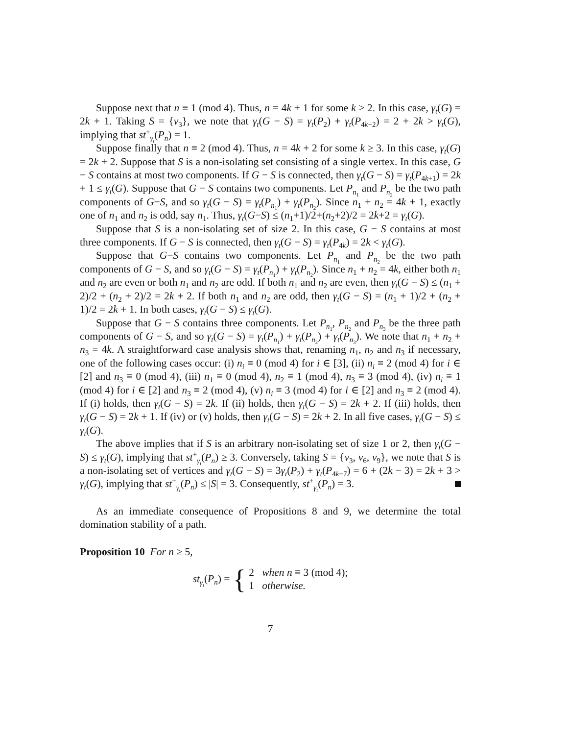Suppose next that n ≡ 1 (mod 4). Thus, n = 4k + 1 for some k ≥ 2. In this case, γ<sub>t</sub>(G) = 2k + 1. Taking S = {v<sub>3</sub>}, we note that γ<sub>t</sub>(G − S) = γ<sub>t</sub>(P<sub>2</sub>) + γ<sub>t</sub>(P<sub>4k−2</sub>) = 2 + 2k > γ<sub>t</sub>(G), implying that st<sup>+</sup><sub>γ<sub>t</sub></sub>(P<sub>n</sub>) = 1.
Suppose finally that n ≡ 2 (mod 4). Thus, n = 4k + 2 for some k ≥ 3. In this case, γ<sub>t</sub>(G) = 2k + 2. Suppose that S is a non-isolating set consisting of a single vertex. In this case, G − S contains at most two components. If G − S is connected, then γ<sub>t</sub>(G − S) = γ<sub>t</sub>(P<sub>4k+1</sub>) = 2k + 1 ≤ γ<sub>t</sub>(G). Suppose that G − S contains two components. Let P<sub>n<sub>1</sub></sub> and P<sub>n<sub>2</sub></sub> be the two path components of G−S, and so γ<sub>t</sub>(G − S) = γ<sub>t</sub>(P<sub>n<sub>1</sub></sub>) + γ<sub>t</sub>(P<sub>n<sub>2</sub></sub>). Since n<sub>1</sub> + n<sub>2</sub> = 4k + 1, exactly one of n<sub>1</sub> and n<sub>2</sub> is odd, say n<sub>1</sub>. Thus, γ<sub>t</sub>(G−S) ≤ (n<sub>1</sub>+1)/2+(n<sub>2</sub>+2)/2 = 2k+2 = γ<sub>t</sub>(G).
Suppose that S is a non-isolating set of size 2. In this case, G − S contains at most three components. If G − S is connected, then γ<sub>t</sub>(G − S) = γ<sub>t</sub>(P<sub>4k</sub>) = 2k < γ<sub>t</sub>(G).
Suppose that G−S contains two components. Let P<sub>n<sub>1</sub></sub> and P<sub>n<sub>2</sub></sub> be the two path components of G − S, and so γ<sub>t</sub>(G − S) = γ<sub>t</sub>(P<sub>n<sub>1</sub></sub>) + γ<sub>t</sub>(P<sub>n<sub>2</sub></sub>). Since n<sub>1</sub> + n<sub>2</sub> = 4k, either both n<sub>1</sub> and n<sub>2</sub> are even or both n<sub>1</sub> and n<sub>2</sub> are odd. If both n<sub>1</sub> and n<sub>2</sub> are even, then γ<sub>t</sub>(G − S) ≤ (n<sub>1</sub> + 2)/2 + (n<sub>2</sub> + 2)/2 = 2k + 2. If both n<sub>1</sub> and n<sub>2</sub> are odd, then γ<sub>t</sub>(G − S) = (n<sub>1</sub> + 1)/2 + (n<sub>2</sub> + 1)/2 = 2k + 1. In both cases, γ<sub>t</sub>(G − S) ≤ γ<sub>t</sub>(G).
Suppose that G − S contains three components. Let P<sub>n<sub>1</sub></sub>, P<sub>n<sub>2</sub></sub> and P<sub>n<sub>3</sub></sub> be the three path components of G − S, and so γ<sub>t</sub>(G − S) = γ<sub>t</sub>(P<sub>n<sub>1</sub></sub>) + γ<sub>t</sub>(P<sub>n<sub>2</sub></sub>) + γ<sub>t</sub>(P<sub>n<sub>3</sub></sub>). We note that n<sub>1</sub> + n<sub>2</sub> + n<sub>3</sub> = 4k. A straightforward case analysis shows that, renaming n<sub>1</sub>, n<sub>2</sub> and n<sub>3</sub> if necessary, one of the following cases occur: (i) n<sub>i</sub> ≡ 0 (mod 4) for i ∈ [3], (ii) n<sub>i</sub> ≡ 2 (mod 4) for i ∈ [2] and n<sub>3</sub> ≡ 0 (mod 4), (iii) n<sub>1</sub> ≡ 0 (mod 4), n<sub>2</sub> ≡ 1 (mod 4), n<sub>3</sub> ≡ 3 (mod 4), (iv) n<sub>i</sub> ≡ 1 (mod 4) for i ∈ [2] and n<sub>3</sub> ≡ 2 (mod 4), (v) n<sub>i</sub> ≡ 3 (mod 4) for i ∈ [2] and n<sub>3</sub> ≡ 2 (mod 4). If (i) holds, then γ<sub>t</sub>(G − S) = 2k. If (ii) holds, then γ<sub>t</sub>(G − S) = 2k + 2. If (iii) holds, then γ<sub>t</sub>(G − S) = 2k + 1. If (iv) or (v) holds, then γ<sub>t</sub>(G − S) = 2k + 2. In all five cases, γ<sub>t</sub>(G − S) ≤ γ<sub>t</sub>(G).
The above implies that if S is an arbitrary non-isolating set of size 1 or 2, then γ<sub>t</sub>(G − S) ≤ γ<sub>t</sub>(G), implying that st<sup>+</sup><sub>γ<sub>t</sub></sub>(P<sub>n</sub>) ≥ 3. Conversely, taking S = {v<sub>3</sub>, v<sub>6</sub>, v<sub>9</sub>}, we note that S is a non-isolating set of vertices and γ<sub>t</sub>(G − S) = 3γ<sub>t</sub>(P<sub>2</sub>) + γ<sub>t</sub>(P<sub>4k−7</sub>) = 6 + (2k − 3) = 2k + 3 > γ<sub>t</sub>(G), implying that st<sup>+</sup><sub>γ<sub>t</sub></sub>(P<sub>n</sub>) ≤ |S| = 3. Consequently, st<sup>+</sup><sub>γ<sub>t</sub></sub>(P<sub>n</sub>) = 3.
As an immediate consequence of Propositions 8 and 9, we determine the total domination stability of a path.
Proposition 10 For n ≥ 5,
st<sub>γ<sub>t</sub></sub>(P<sub>n</sub>) = { 2 when n ≡ 3 (mod 4);
1 otherwise.
7